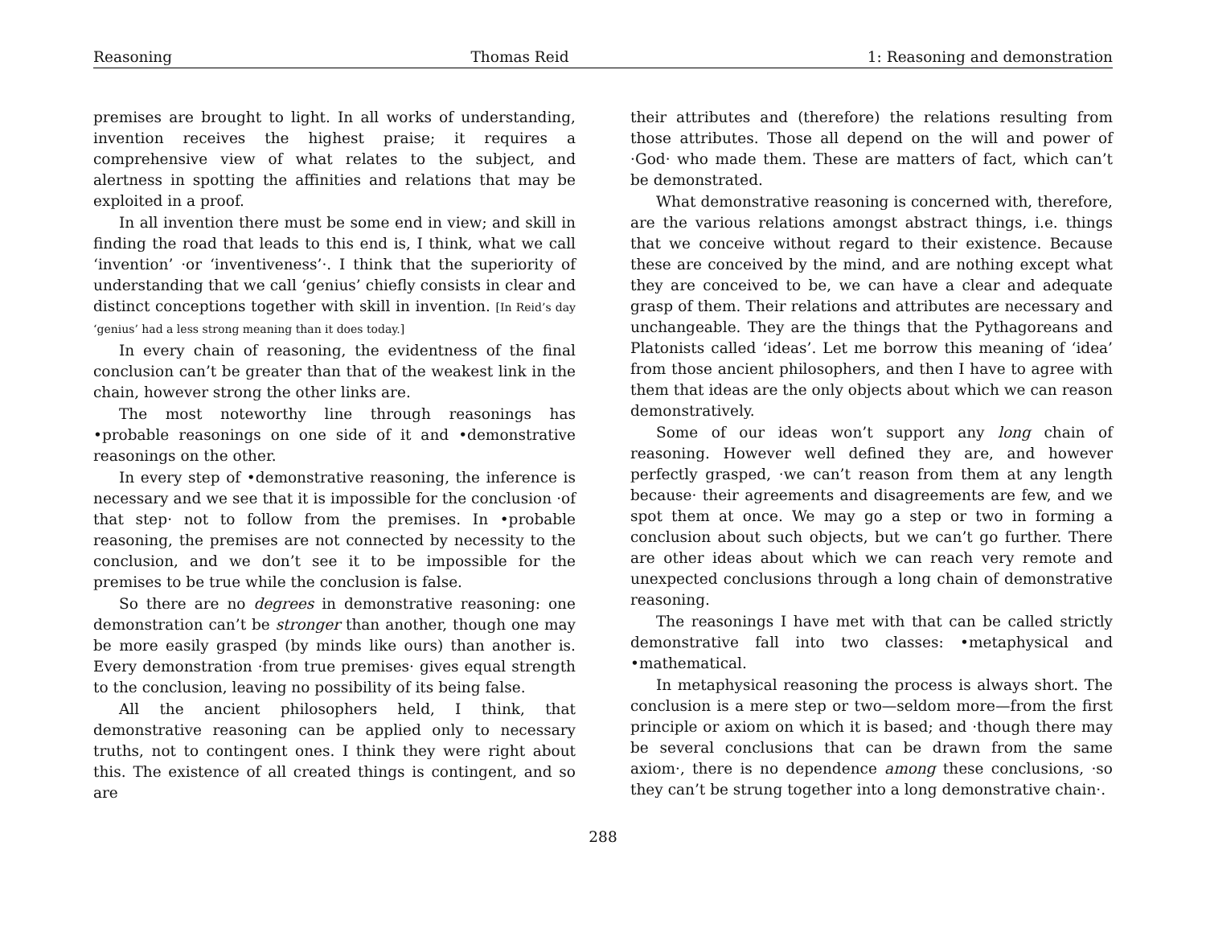Reasoning Thomas Reid 1: Reasoning and demonstration
premises are brought to light. In all works of understanding, invention receives the highest praise; it requires a comprehensive view of what relates to the subject, and alertness in spotting the affinities and relations that may be exploited in a proof.
In all invention there must be some end in view; and skill in finding the road that leads to this end is, I think, what we call ‘invention’ ·or ‘inventiveness’·. I think that the superiority of understanding that we call ‘genius’ chiefly consists in clear and distinct conceptions together with skill in invention. [In Reid’s day ‘genius’ had a less strong meaning than it does today.]
In every chain of reasoning, the evidentness of the final conclusion can’t be greater than that of the weakest link in the chain, however strong the other links are.
The most noteworthy line through reasonings has •probable reasonings on one side of it and •demonstrative reasonings on the other.
In every step of •demonstrative reasoning, the inference is necessary and we see that it is impossible for the conclusion ·of that step· not to follow from the premises. In •probable reasoning, the premises are not connected by necessity to the conclusion, and we don’t see it to be impossible for the premises to be true while the conclusion is false.
So there are no degrees in demonstrative reasoning: one demonstration can’t be stronger than another, though one may be more easily grasped (by minds like ours) than another is. Every demonstration ·from true premises· gives equal strength to the conclusion, leaving no possibility of its being false.
All the ancient philosophers held, I think, that demonstrative reasoning can be applied only to necessary truths, not to contingent ones. I think they were right about this. The existence of all created things is contingent, and so are
their attributes and (therefore) the relations resulting from those attributes. Those all depend on the will and power of ·God· who made them. These are matters of fact, which can’t be demonstrated.
What demonstrative reasoning is concerned with, therefore, are the various relations amongst abstract things, i.e. things that we conceive without regard to their existence. Because these are conceived by the mind, and are nothing except what they are conceived to be, we can have a clear and adequate grasp of them. Their relations and attributes are necessary and unchangeable. They are the things that the Pythagoreans and Platonists called ‘ideas’. Let me borrow this meaning of ‘idea’ from those ancient philosophers, and then I have to agree with them that ideas are the only objects about which we can reason demonstratively.
Some of our ideas won’t support any long chain of reasoning. However well defined they are, and however perfectly grasped, ·we can’t reason from them at any length because· their agreements and disagreements are few, and we spot them at once. We may go a step or two in forming a conclusion about such objects, but we can’t go further. There are other ideas about which we can reach very remote and unexpected conclusions through a long chain of demonstrative reasoning.
The reasonings I have met with that can be called strictly demonstrative fall into two classes: •metaphysical and •mathematical.
In metaphysical reasoning the process is always short. The conclusion is a mere step or two—seldom more—from the first principle or axiom on which it is based; and ·though there may be several conclusions that can be drawn from the same axiom·, there is no dependence among these conclusions, ·so they can’t be strung together into a long demonstrative chain·.
288